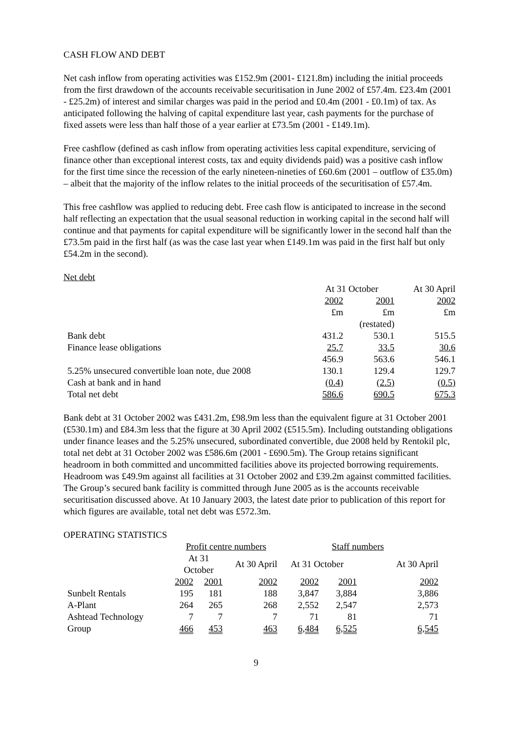CASH FLOW AND DEBT
Net cash inflow from operating activities was £152.9m (2001- £121.8m) including the initial proceeds from the first drawdown of the accounts receivable securitisation in June 2002 of £57.4m. £23.4m (2001 - £25.2m) of interest and similar charges was paid in the period and £0.4m (2001 - £0.1m) of tax. As anticipated following the halving of capital expenditure last year, cash payments for the purchase of fixed assets were less than half those of a year earlier at £73.5m (2001 - £149.1m).
Free cashflow (defined as cash inflow from operating activities less capital expenditure, servicing of finance other than exceptional interest costs, tax and equity dividends paid) was a positive cash inflow for the first time since the recession of the early nineteen-nineties of £60.6m (2001 – outflow of £35.0m) – albeit that the majority of the inflow relates to the initial proceeds of the securitisation of £57.4m.
This free cashflow was applied to reducing debt. Free cash flow is anticipated to increase in the second half reflecting an expectation that the usual seasonal reduction in working capital in the second half will continue and that payments for capital expenditure will be significantly lower in the second half than the £73.5m paid in the first half (as was the case last year when £149.1m was paid in the first half but only £54.2m in the second).
Net debt
| | At 31 October | | At 30 April |
| --- | --- | --- | --- |
| | 2002 | 2001 | 2002 |
| | £m | £m | £m |
| | | (restated) | |
| Bank debt | 431.2 | 530.1 | 515.5 |
| Finance lease obligations | 25.7 | 33.5 | 30.6 |
| | 456.9 | 563.6 | 546.1 |
| 5.25% unsecured convertible loan note, due 2008 | 130.1 | 129.4 | 129.7 |
| Cash at bank and in hand | (0.4) | (2.5) | (0.5) |
| Total net debt | 586.6 | 690.5 | 675.3 |
Bank debt at 31 October 2002 was £431.2m, £98.9m less than the equivalent figure at 31 October 2001 (£530.1m) and £84.3m less that the figure at 30 April 2002 (£515.5m). Including outstanding obligations under finance leases and the 5.25% unsecured, subordinated convertible, due 2008 held by Rentokil plc, total net debt at 31 October 2002 was £586.6m (2001 - £690.5m). The Group retains significant headroom in both committed and uncommitted facilities above its projected borrowing requirements. Headroom was £49.9m against all facilities at 31 October 2002 and £39.2m against committed facilities. The Group’s secured bank facility is committed through June 2005 as is the accounts receivable securitisation discussed above. At 10 January 2003, the latest date prior to publication of this report for which figures are available, total net debt was £572.3m.
OPERATING STATISTICS
| | Profit centre numbers | | | Staff numbers | | |
| --- | --- | --- | --- | --- | --- | --- |
| | At 31 October | | At 30 April | At 31 October | | At 30 April |
| | 2002 | 2001 | 2002 | 2002 | 2001 | 2002 |
| Sunbelt Rentals | 195 | 181 | 188 | 3,847 | 3,884 | 3,886 |
| A-Plant | 264 | 265 | 268 | 2,552 | 2,547 | 2,573 |
| Ashtead Technology | 7 | 7 | 7 | 71 | 81 | 71 |
| Group | 466 | 453 | 463 | 6,484 | 6,525 | 6,545 |
9